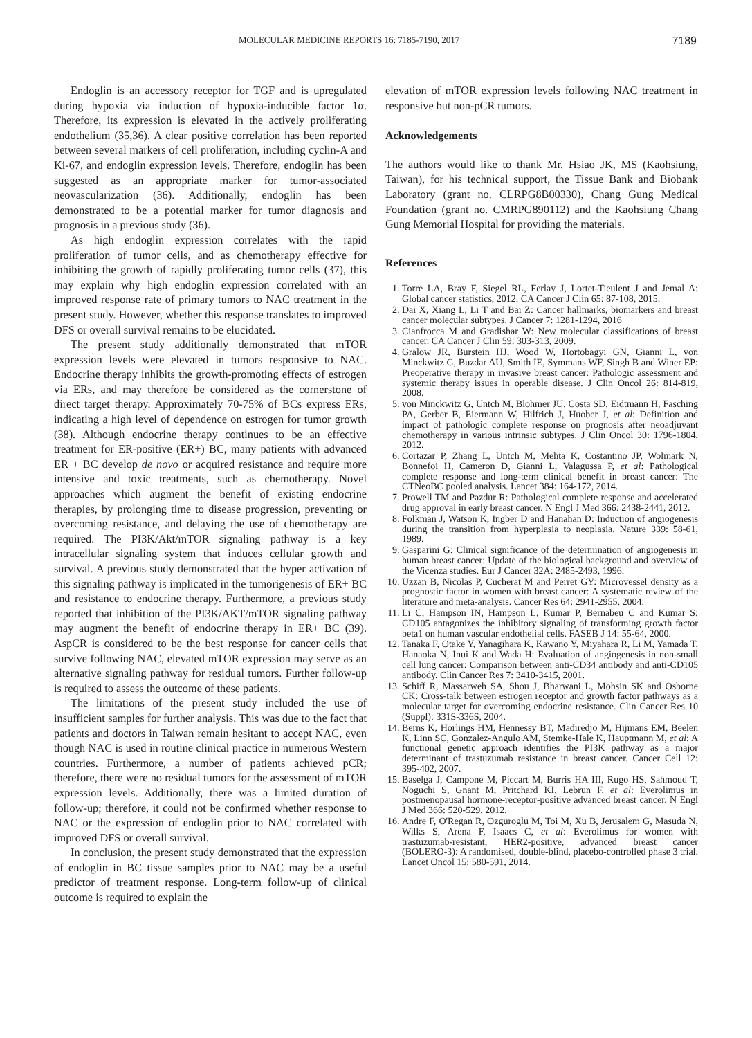MOLECULAR MEDICINE REPORTS 16: 7185-7190, 2017 7189
Endoglin is an accessory receptor for TGF and is upregulated during hypoxia via induction of hypoxia‑inducible factor 1α. Therefore, its expression is elevated in the actively proliferating endothelium (35,36). A clear positive correlation has been reported between several markers of cell proliferation, including cyclin‑A and Ki‑67, and endoglin expression levels. Therefore, endoglin has been suggested as an appropriate marker for tumor‑associated neovascularization (36). Additionally, endoglin has been demonstrated to be a potential marker for tumor diagnosis and prognosis in a previous study (36).
As high endoglin expression correlates with the rapid proliferation of tumor cells, and as chemotherapy effective for inhibiting the growth of rapidly proliferating tumor cells (37), this may explain why high endoglin expression correlated with an improved response rate of primary tumors to NAC treatment in the present study. However, whether this response translates to improved DFS or overall survival remains to be elucidated.
The present study additionally demonstrated that mTOR expression levels were elevated in tumors responsive to NAC. Endocrine therapy inhibits the growth‑promoting effects of estrogen via ERs, and may therefore be considered as the cornerstone of direct target therapy. Approximately 70‑75% of BCs express ERs, indicating a high level of dependence on estrogen for tumor growth (38). Although endocrine therapy continues to be an effective treatment for ER‑positive (ER+) BC, many patients with advanced ER + BC develop de novo or acquired resistance and require more intensive and toxic treatments, such as chemotherapy. Novel approaches which augment the benefit of existing endocrine therapies, by prolonging time to disease progression, preventing or overcoming resistance, and delaying the use of chemotherapy are required. The PI3K/Akt/mTOR signaling pathway is a key intracellular signaling system that induces cellular growth and survival. A previous study demonstrated that the hyper activation of this signaling pathway is implicated in the tumorigenesis of ER+ BC and resistance to endocrine therapy. Furthermore, a previous study reported that inhibition of the PI3K/AKT/mTOR signaling pathway may augment the benefit of endocrine therapy in ER+ BC (39). AspCR is considered to be the best response for cancer cells that survive following NAC, elevated mTOR expression may serve as an alternative signaling pathway for residual tumors. Further follow‑up is required to assess the outcome of these patients.
The limitations of the present study included the use of insufficient samples for further analysis. This was due to the fact that patients and doctors in Taiwan remain hesitant to accept NAC, even though NAC is used in routine clinical practice in numerous Western countries. Furthermore, a number of patients achieved pCR; therefore, there were no residual tumors for the assessment of mTOR expression levels. Additionally, there was a limited duration of follow‑up; therefore, it could not be confirmed whether response to NAC or the expression of endoglin prior to NAC correlated with improved DFS or overall survival.
In conclusion, the present study demonstrated that the expression of endoglin in BC tissue samples prior to NAC may be a useful predictor of treatment response. Long‑term follow‑up of clinical outcome is required to explain the
elevation of mTOR expression levels following NAC treatment in responsive but non‑pCR tumors.
Acknowledgements
The authors would like to thank Mr. Hsiao JK, MS (Kaohsiung, Taiwan), for his technical support, the Tissue Bank and Biobank Laboratory (grant no. CLRPG8B00330), Chang Gung Medical Foundation (grant no. CMRPG890112) and the Kaohsiung Chang Gung Memorial Hospital for providing the materials.
References
1. Torre LA, Bray F, Siegel RL, Ferlay J, Lortet‑Tieulent J and Jemal A: Global cancer statistics, 2012. CA Cancer J Clin 65: 87‑108, 2015.
2. Dai X, Xiang L, Li T and Bai Z: Cancer hallmarks, biomarkers and breast cancer molecular subtypes. J Cancer 7: 1281‑1294, 2016
3. Cianfrocca M and Gradishar W: New molecular classifications of breast cancer. CA Cancer J Clin 59: 303‑313, 2009.
4. Gralow JR, Burstein HJ, Wood W, Hortobagyi GN, Gianni L, von Minckwitz G, Buzdar AU, Smith IE, Symmans WF, Singh B and Winer EP: Preoperative therapy in invasive breast cancer: Pathologic assessment and systemic therapy issues in operable disease. J Clin Oncol 26: 814‑819, 2008.
5. von Minckwitz G, Untch M, Blohmer JU, Costa SD, Eidtmann H, Fasching PA, Gerber B, Eiermann W, Hilfrich J, Huober J, et al: Definition and impact of pathologic complete response on prognosis after neoadjuvant chemotherapy in various intrinsic subtypes. J Clin Oncol 30: 1796‑1804, 2012.
6. Cortazar P, Zhang L, Untch M, Mehta K, Costantino JP, Wolmark N, Bonnefoi H, Cameron D, Gianni L, Valagussa P, et al: Pathological complete response and long‑term clinical benefit in breast cancer: The CTNeoBC pooled analysis. Lancet 384: 164‑172, 2014.
7. Prowell TM and Pazdur R: Pathological complete response and accelerated drug approval in early breast cancer. N Engl J Med 366: 2438‑2441, 2012.
8. Folkman J, Watson K, Ingber D and Hanahan D: Induction of angiogenesis during the transition from hyperplasia to neoplasia. Nature 339: 58‑61, 1989.
9. Gasparini G: Clinical significance of the determination of angiogenesis in human breast cancer: Update of the biological background and overview of the Vicenza studies. Eur J Cancer 32A: 2485‑2493, 1996.
10. Uzzan B, Nicolas P, Cucherat M and Perret GY: Microvessel density as a prognostic factor in women with breast cancer: A systematic review of the literature and meta‑analysis. Cancer Res 64: 2941‑2955, 2004.
11. Li C, Hampson IN, Hampson L, Kumar P, Bernabeu C and Kumar S: CD105 antagonizes the inhibitory signaling of transforming growth factor beta1 on human vascular endothelial cells. FASEB J 14: 55‑64, 2000.
12. Tanaka F, Otake Y, Yanagihara K, Kawano Y, Miyahara R, Li M, Yamada T, Hanaoka N, Inui K and Wada H: Evaluation of angiogenesis in non‑small cell lung cancer: Comparison between anti‑CD34 antibody and anti‑CD105 antibody. Clin Cancer Res 7: 3410‑3415, 2001.
13. Schiff R, Massarweh SA, Shou J, Bharwani L, Mohsin SK and Osborne CK: Cross‑talk between estrogen receptor and growth factor pathways as a molecular target for overcoming endocrine resistance. Clin Cancer Res 10 (Suppl): 331S‑336S, 2004.
14. Berns K, Horlings HM, Hennessy BT, Madiredjo M, Hijmans EM, Beelen K, Linn SC, Gonzalez‑Angulo AM, Stemke‑Hale K, Hauptmann M, et al: A functional genetic approach identifies the PI3K pathway as a major determinant of trastuzumab resistance in breast cancer. Cancer Cell 12: 395‑402, 2007.
15. Baselga J, Campone M, Piccart M, Burris HA III, Rugo HS, Sahmoud T, Noguchi S, Gnant M, Pritchard KI, Lebrun F, et al: Everolimus in postmenopausal hormone‑receptor‑positive advanced breast cancer. N Engl J Med 366: 520‑529, 2012.
16. Andre F, O'Regan R, Ozguroglu M, Toi M, Xu B, Jerusalem G, Masuda N, Wilks S, Arena F, Isaacs C, et al: Everolimus for women with trastuzumab‑resistant, HER2‑positive, advanced breast cancer (BOLERO‑3): A randomised, double‑blind, placebo‑controlled phase 3 trial. Lancet Oncol 15: 580‑591, 2014.